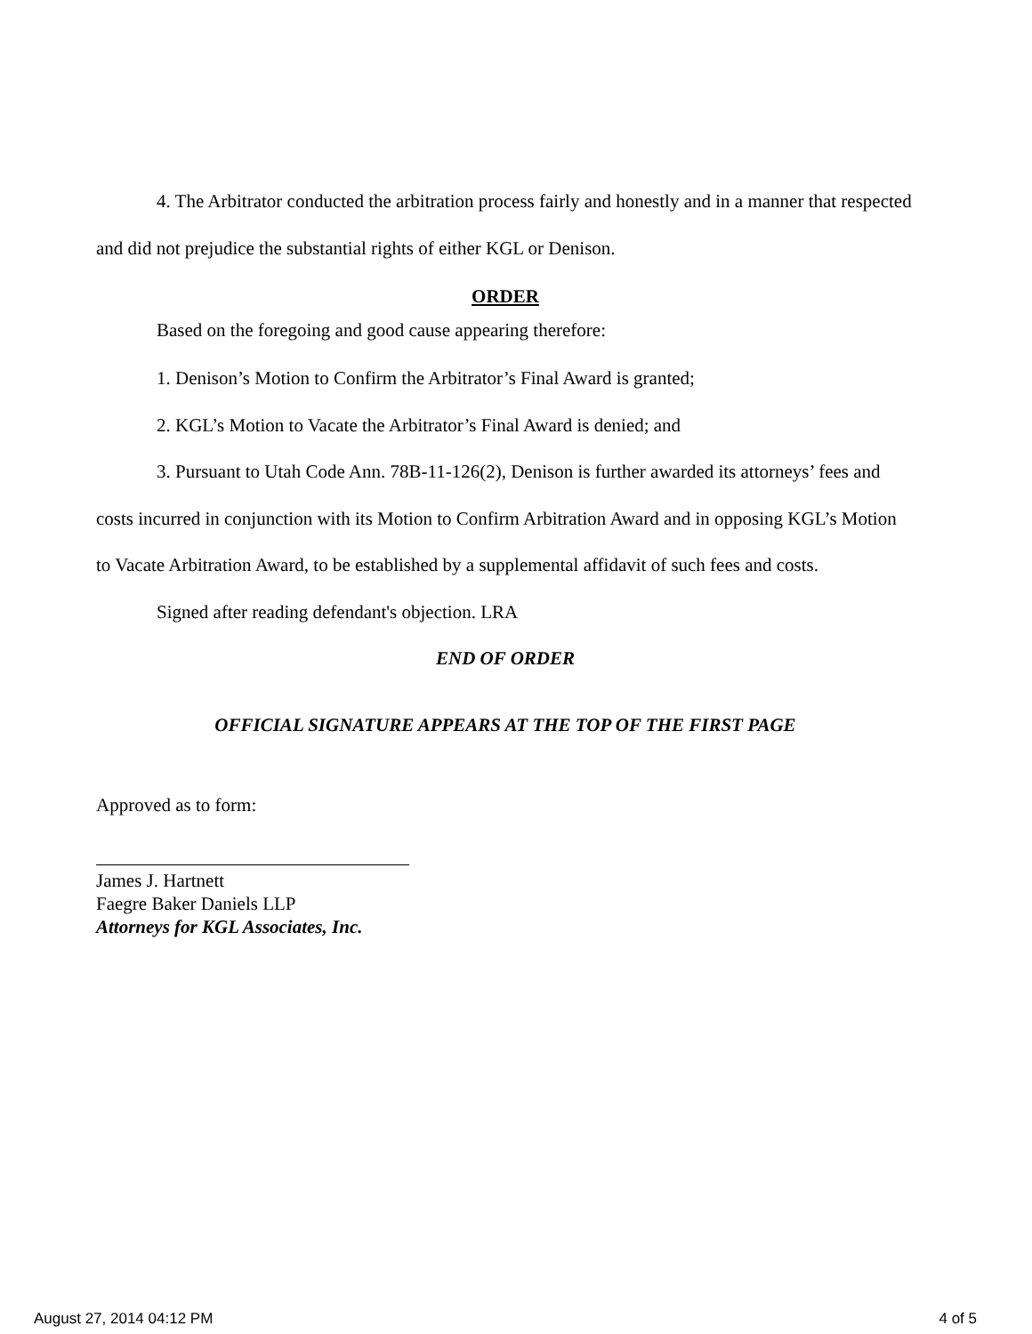4. The Arbitrator conducted the arbitration process fairly and honestly and in a manner that respected and did not prejudice the substantial rights of either KGL or Denison.
ORDER
Based on the foregoing and good cause appearing therefore:
1. Denison’s Motion to Confirm the Arbitrator’s Final Award is granted;
2. KGL’s Motion to Vacate the Arbitrator’s Final Award is denied; and
3. Pursuant to Utah Code Ann. 78B-11-126(2), Denison is further awarded its attorneys’ fees and costs incurred in conjunction with its Motion to Confirm Arbitration Award and in opposing KGL’s Motion to Vacate Arbitration Award, to be established by a supplemental affidavit of such fees and costs.
Signed after reading defendant's objection. LRA
END OF ORDER
OFFICIAL SIGNATURE APPEARS AT THE TOP OF THE FIRST PAGE
Approved as to form:
James J. Hartnett
Faegre Baker Daniels LLP
Attorneys for KGL Associates, Inc.
August 27, 2014 04:12 PM 4 of 5